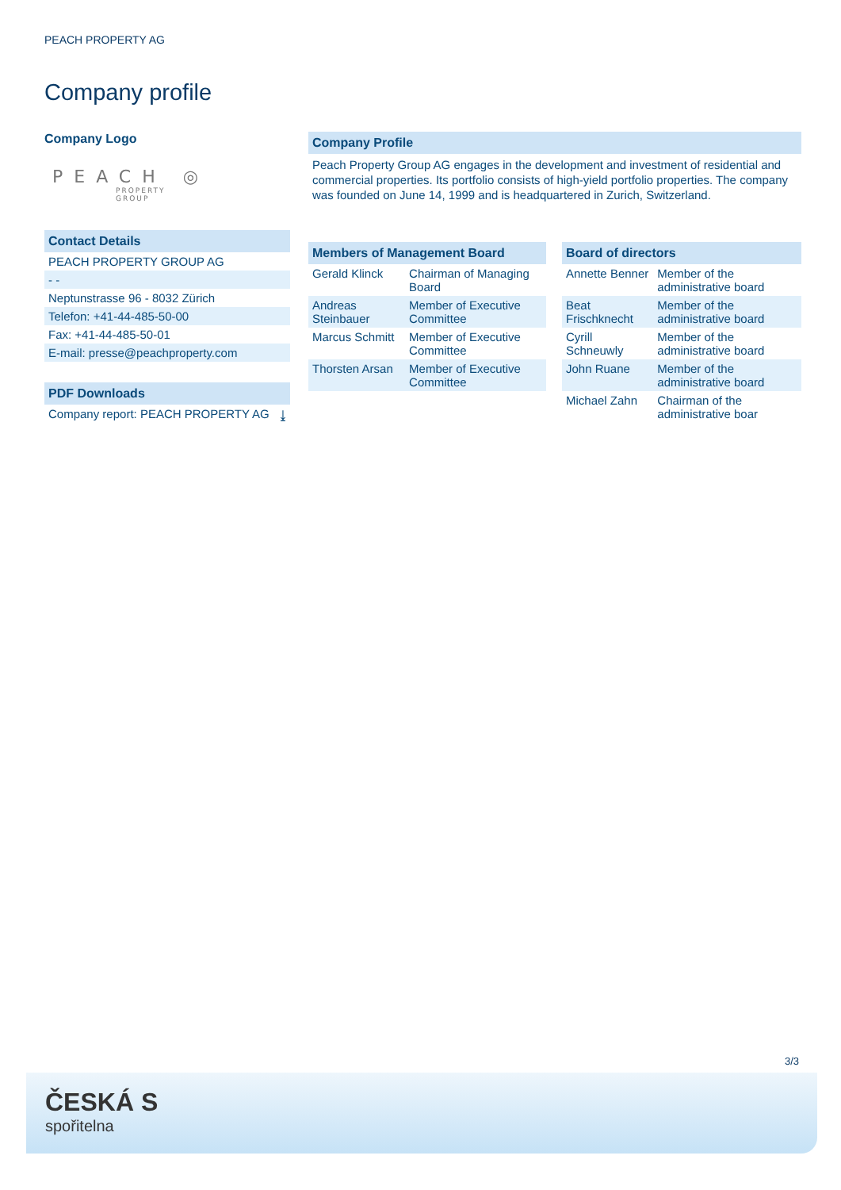PEACH PROPERTY AG
Company profile
Company Logo
PEACH ◎
PROPERTY
GROUP
Contact Details
| PEACH PROPERTY GROUP AG |
| - - |
| Neptunstrasse 96 - 8032 Zürich |
| Telefon: +41-44-485-50-00 |
| Fax: +41-44-485-50-01 |
| E-mail: presse@peachproperty.com |
PDF Downloads
| Company report: PEACH PROPERTY AG | ⤓ |
Company Profile
Peach Property Group AG engages in the development and investment of residential and commercial properties. Its portfolio consists of high-yield portfolio properties. The company was founded on June 14, 1999 and is headquartered in Zurich, Switzerland.
Members of Management Board
| Gerald Klinck | Chairman of Managing Board |
| Andreas Steinbauer | Member of Executive Committee |
| Marcus Schmitt | Member of Executive Committee |
| Thorsten Arsan | Member of Executive Committee |
Board of directors
| Annette Benner | Member of the administrative board |
| Beat Frischknecht | Member of the administrative board |
| Cyrill Schneuwly | Member of the administrative board |
| John Ruane | Member of the administrative board |
| Michael Zahn | Chairman of the administrative boar |
3/3
ČESKÁ S
spořitelna